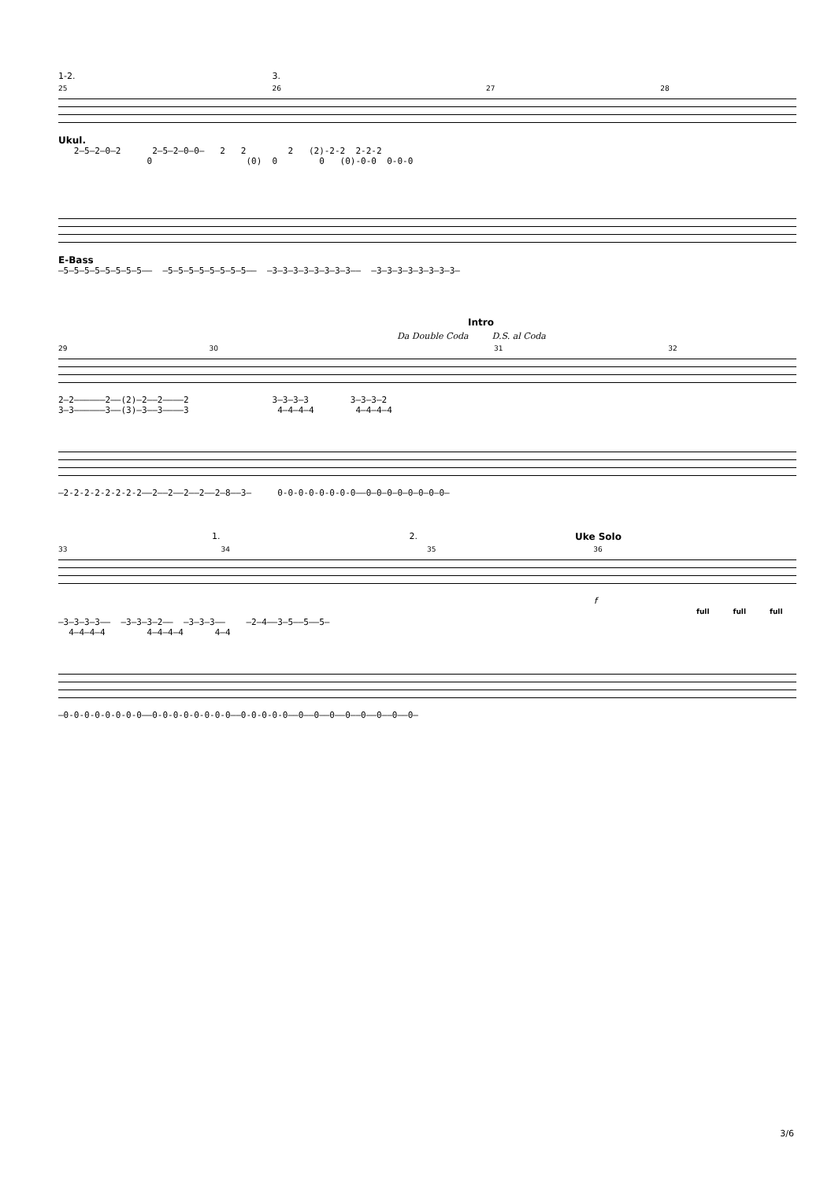1-2. 3.
25 26 27 28
Ukul.
2—5—2—0—2 2—5—2—0—0— 2 2 2 (2)-2-2 2-2-2 0 (0) 0 0 (0)-0-0 0-0-0
E-Bass
—5—5—5—5—5—5—5—5—— —5—5—5—5—5—5—5—5—— —3—3—3—3—3—3—3—3—— —3—3—3—3—3—3—3—3—
Intro
Da Double Coda D.S. al Coda
29 30 31 32
2—2——————2——(2)—2——2————2 3—3—3—3 3—3—3—2 3—3——————3——(3)—3——3————3 4—4—4—4 4—4—4—4
—2-2-2-2-2-2-2-2——2——2——2——2——2—8——3— 0-0-0-0-0-0-0-0——0—0—0—0—0—0—0—0—
1. 2. Uke Solo
33 34 35 36
f
full full full
—3—3—3—3—— —3—3—3—2—— —3—3—3—— —2—4——3—5——5——5— 4—4—4—4 4—4—4—4 4—4
—0-0-0-0-0-0-0-0——0-0-0-0-0-0-0-0——0-0-0-0-0——0——0——0——0——0——0——0——0—
3/6